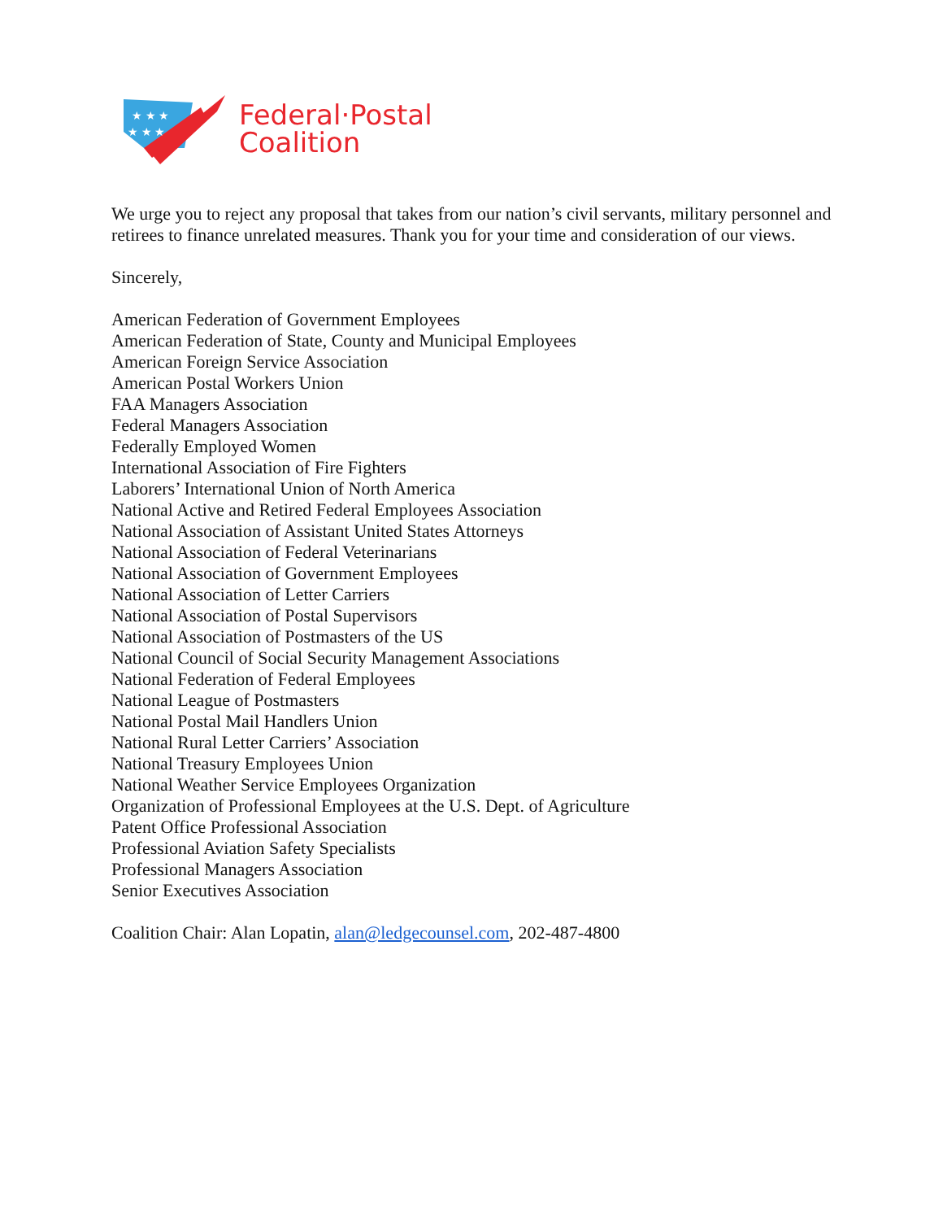★ ★ ★
★ ★ ★
Federal·Postal
Coalition
We urge you to reject any proposal that takes from our nation’s civil servants, military personnel and retirees to finance unrelated measures. Thank you for your time and consideration of our views.
Sincerely,
American Federation of Government Employees
American Federation of State, County and Municipal Employees
American Foreign Service Association
American Postal Workers Union
FAA Managers Association
Federal Managers Association
Federally Employed Women
International Association of Fire Fighters
Laborers’ International Union of North America
National Active and Retired Federal Employees Association
National Association of Assistant United States Attorneys
National Association of Federal Veterinarians
National Association of Government Employees
National Association of Letter Carriers
National Association of Postal Supervisors
National Association of Postmasters of the US
National Council of Social Security Management Associations
National Federation of Federal Employees
National League of Postmasters
National Postal Mail Handlers Union
National Rural Letter Carriers’ Association
National Treasury Employees Union
National Weather Service Employees Organization
Organization of Professional Employees at the U.S. Dept. of Agriculture
Patent Office Professional Association
Professional Aviation Safety Specialists
Professional Managers Association
Senior Executives Association
Coalition Chair: Alan Lopatin, alan@ledgecounsel.com, 202-487-4800